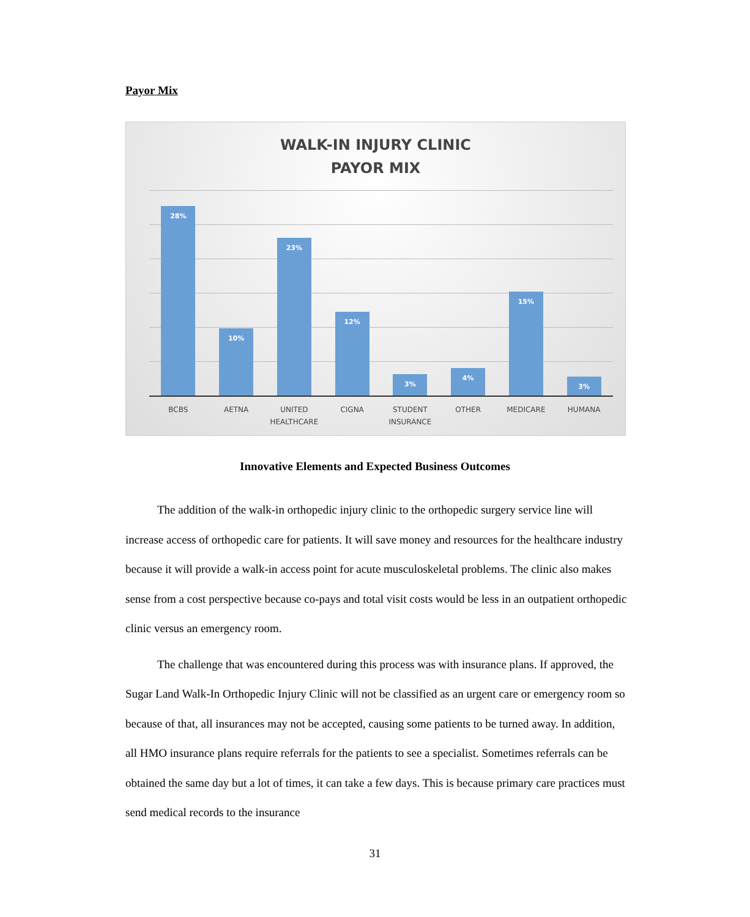Payor Mix
WALK-IN INJURY CLINIC
PAYOR MIX
28%
10%
23%
12%
3%
4%
15%
3%
BCBS AETNA UNITED HEALTHCARE
CIGNA STUDENT INSURANCE
OTHER MEDICARE HUMANA
Innovative Elements and Expected Business Outcomes
The addition of the walk-in orthopedic injury clinic to the orthopedic surgery service line will increase access of orthopedic care for patients. It will save money and resources for the healthcare industry because it will provide a walk-in access point for acute musculoskeletal problems. The clinic also makes sense from a cost perspective because co-pays and total visit costs would be less in an outpatient orthopedic clinic versus an emergency room.
The challenge that was encountered during this process was with insurance plans. If approved, the Sugar Land Walk-In Orthopedic Injury Clinic will not be classified as an urgent care or emergency room so because of that, all insurances may not be accepted, causing some patients to be turned away. In addition, all HMO insurance plans require referrals for the patients to see a specialist. Sometimes referrals can be obtained the same day but a lot of times, it can take a few days. This is because primary care practices must send medical records to the insurance
31